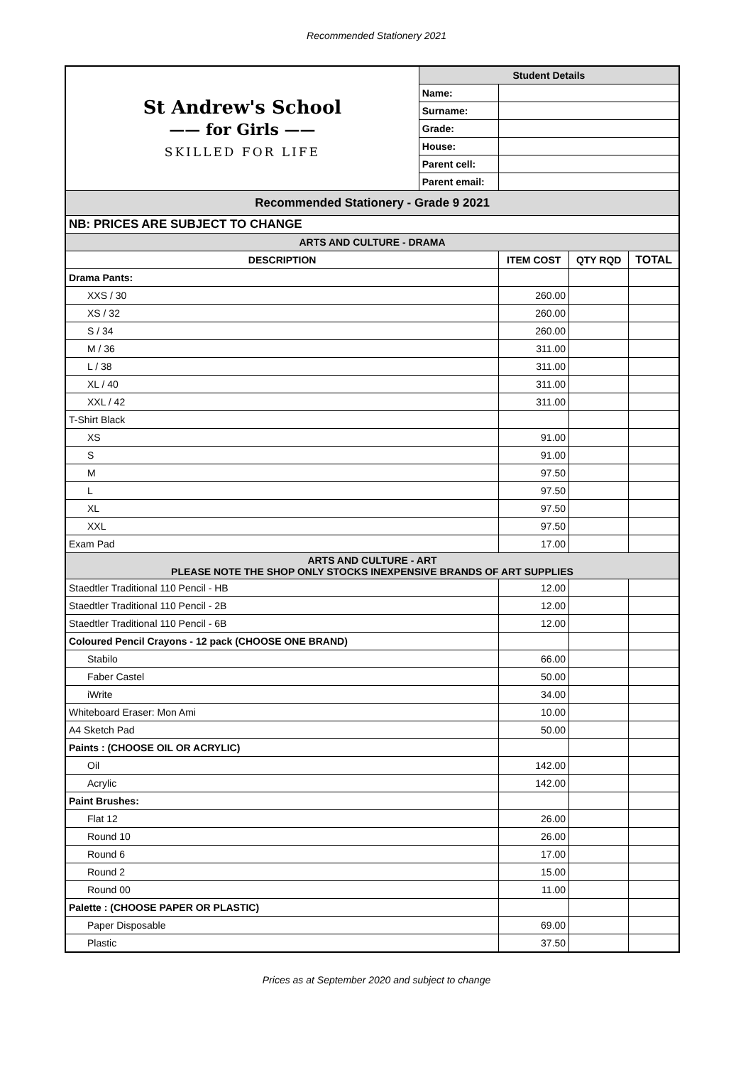Recommended Stationery 2021
| St Andrew's School —— for Girls —— SKILLED FOR LIFE | Student Details | | | |
| | Name: | | | |
| | Surname: | | | |
| | Grade: | | | |
| | House: | | | |
| | Parent cell: | | | |
| | Parent email: | | | |
| Recommended Stationery - Grade 9 2021 | | | | |
| NB: PRICES ARE SUBJECT TO CHANGE | | | | |
| ARTS AND CULTURE - DRAMA | | | | |
| DESCRIPTION | | ITEM COST | QTY RQD | TOTAL |
| Drama Pants: | | | | |
| XXS / 30 | | 260.00 | | |
| XS / 32 | | 260.00 | | |
| S / 34 | | 260.00 | | |
| M / 36 | | 311.00 | | |
| L / 38 | | 311.00 | | |
| XL / 40 | | 311.00 | | |
| XXL / 42 | | 311.00 | | |
| T-Shirt Black | | | | |
| XS | | 91.00 | | |
| S | | 91.00 | | |
| M | | 97.50 | | |
| L | | 97.50 | | |
| XL | | 97.50 | | |
| XXL | | 97.50 | | |
| Exam Pad | | 17.00 | | |
| ARTS AND CULTURE - ART PLEASE NOTE THE SHOP ONLY STOCKS INEXPENSIVE BRANDS OF ART SUPPLIES | | | | |
| Staedtler Traditional 110 Pencil - HB | | 12.00 | | |
| Staedtler Traditional 110 Pencil - 2B | | 12.00 | | |
| Staedtler Traditional 110 Pencil - 6B | | 12.00 | | |
| Coloured Pencil Crayons - 12 pack (CHOOSE ONE BRAND) | | | | |
| Stabilo | | 66.00 | | |
| Faber Castel | | 50.00 | | |
| iWrite | | 34.00 | | |
| Whiteboard Eraser: Mon Ami | | 10.00 | | |
| A4 Sketch Pad | | 50.00 | | |
| Paints : (CHOOSE OIL OR ACRYLIC) | | | | |
| Oil | | 142.00 | | |
| Acrylic | | 142.00 | | |
| Paint Brushes: | | | | |
| Flat 12 | | 26.00 | | |
| Round 10 | | 26.00 | | |
| Round 6 | | 17.00 | | |
| Round 2 | | 15.00 | | |
| Round 00 | | 11.00 | | |
| Palette : (CHOOSE PAPER OR PLASTIC) | | | | |
| Paper Disposable | | 69.00 | | |
| Plastic | | 37.50 | | |
Prices as at September 2020 and subject to change